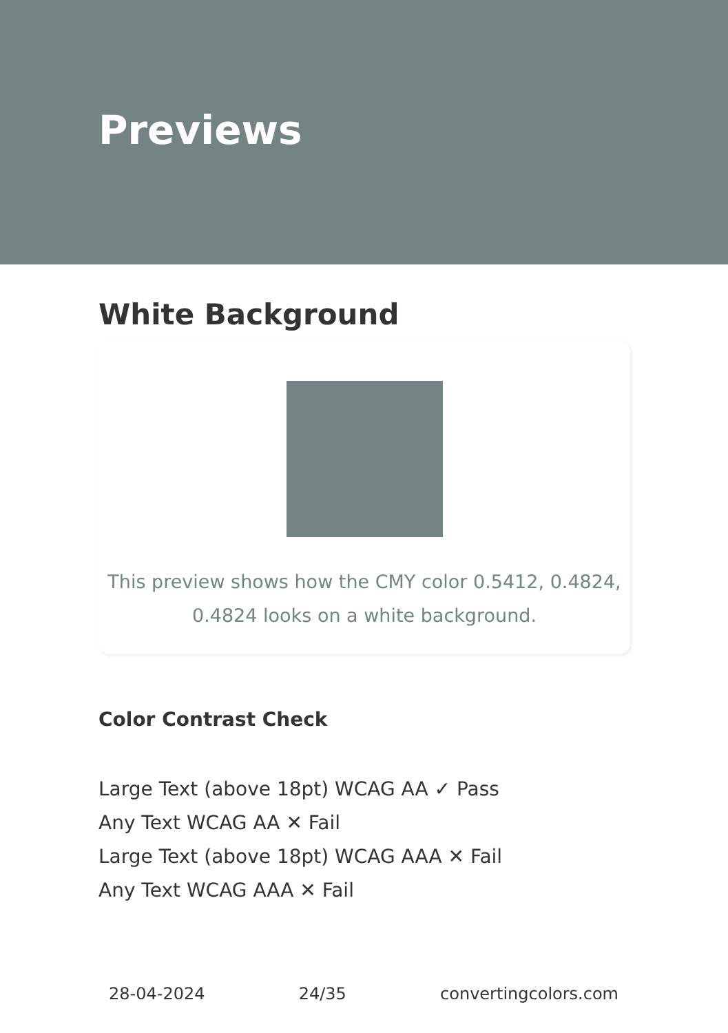Previews
White Background
This preview shows how the CMY color 0.5412, 0.4824, 0.4824 looks on a white background.
Color Contrast Check
Large Text (above 18pt) WCAG AA ✓ Pass
Any Text WCAG AA ✕ Fail
Large Text (above 18pt) WCAG AAA ✕ Fail
Any Text WCAG AAA ✕ Fail
28-04-2024 24/35 convertingcolors.com